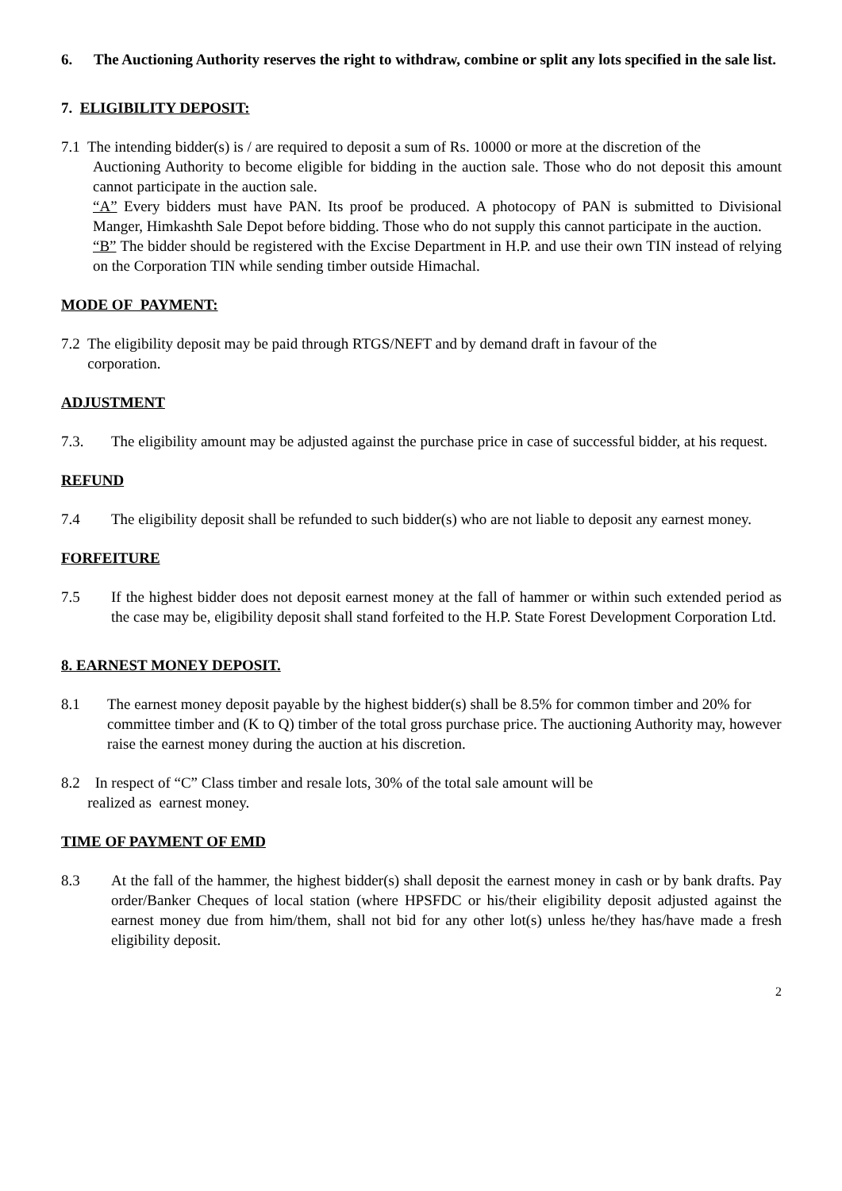6. The Auctioning Authority reserves the right to withdraw, combine or split any lots specified in the sale list.
7. ELIGIBILITY DEPOSIT:
7.1 The intending bidder(s) is / are required to deposit a sum of Rs. 10000 or more at the discretion of the
Auctioning Authority to become eligible for bidding in the auction sale. Those who do not deposit this amount cannot participate in the auction sale.
“A” Every bidders must have PAN. Its proof be produced. A photocopy of PAN is submitted to Divisional Manger, Himkashth Sale Depot before bidding. Those who do not supply this cannot participate in the auction.
“B” The bidder should be registered with the Excise Department in H.P. and use their own TIN instead of relying on the Corporation TIN while sending timber outside Himachal.
MODE OF PAYMENT:
7.2 The eligibility deposit may be paid through RTGS/NEFT and by demand draft in favour of the
corporation.
ADJUSTMENT
7.3. The eligibility amount may be adjusted against the purchase price in case of successful bidder, at his request.
REFUND
7.4 The eligibility deposit shall be refunded to such bidder(s) who are not liable to deposit any earnest money.
FORFEITURE
7.5 If the highest bidder does not deposit earnest money at the fall of hammer or within such extended period as the case may be, eligibility deposit shall stand forfeited to the H.P. State Forest Development Corporation Ltd.
8. EARNEST MONEY DEPOSIT.
8.1 The earnest money deposit payable by the highest bidder(s) shall be 8.5% for common timber and 20% for committee timber and (K to Q) timber of the total gross purchase price. The auctioning Authority may, however raise the earnest money during the auction at his discretion.
8.2 In respect of “C” Class timber and resale lots, 30% of the total sale amount will be
realized as earnest money.
TIME OF PAYMENT OF EMD
8.3 At the fall of the hammer, the highest bidder(s) shall deposit the earnest money in cash or by bank drafts. Pay order/Banker Cheques of local station (where HPSFDC or his/their eligibility deposit adjusted against the earnest money due from him/them, shall not bid for any other lot(s) unless he/they has/have made a fresh eligibility deposit.
2